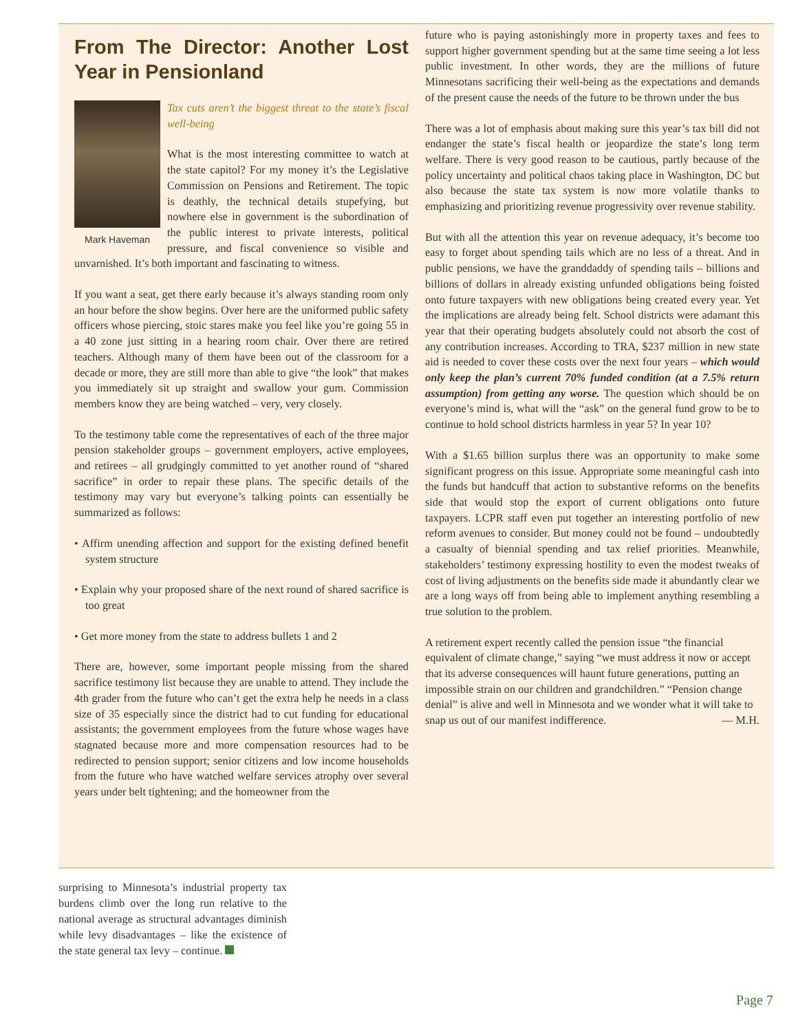From The Director: Another Lost Year in Pensionland
Mark Haveman
Tax cuts aren’t the biggest threat to the state’s fiscal well-being
What is the most interesting committee to watch at the state capitol? For my money it’s the Legislative Commission on Pensions and Retirement. The topic is deathly, the technical details stupefying, but nowhere else in government is the subordination of the public interest to private interests, political pressure, and fiscal convenience so visible and unvarnished. It’s both important and fascinating to witness.
If you want a seat, get there early because it’s always standing room only an hour before the show begins. Over here are the uniformed public safety officers whose piercing, stoic stares make you feel like you’re going 55 in a 40 zone just sitting in a hearing room chair. Over there are retired teachers. Although many of them have been out of the classroom for a decade or more, they are still more than able to give “the look” that makes you immediately sit up straight and swallow your gum. Commission members know they are being watched – very, very closely.
To the testimony table come the representatives of each of the three major pension stakeholder groups – government employers, active employees, and retirees – all grudgingly committed to yet another round of “shared sacrifice” in order to repair these plans. The specific details of the testimony may vary but everyone’s talking points can essentially be summarized as follows:
• Affirm unending affection and support for the existing defined benefit system structure
• Explain why your proposed share of the next round of shared sacrifice is too great
• Get more money from the state to address bullets 1 and 2
There are, however, some important people missing from the shared sacrifice testimony list because they are unable to attend. They include the 4th grader from the future who can’t get the extra help he needs in a class size of 35 especially since the district had to cut funding for educational assistants; the government employees from the future whose wages have stagnated because more and more compensation resources had to be redirected to pension support; senior citizens and low income households from the future who have watched welfare services atrophy over several years under belt tightening; and the homeowner from the
future who is paying astonishingly more in property taxes and fees to support higher government spending but at the same time seeing a lot less public investment. In other words, they are the millions of future Minnesotans sacrificing their well-being as the expectations and demands of the present cause the needs of the future to be thrown under the bus
There was a lot of emphasis about making sure this year’s tax bill did not endanger the state’s fiscal health or jeopardize the state’s long term welfare. There is very good reason to be cautious, partly because of the policy uncertainty and political chaos taking place in Washington, DC but also because the state tax system is now more volatile thanks to emphasizing and prioritizing revenue progressivity over revenue stability.
But with all the attention this year on revenue adequacy, it’s become too easy to forget about spending tails which are no less of a threat. And in public pensions, we have the granddaddy of spending tails – billions and billions of dollars in already existing unfunded obligations being foisted onto future taxpayers with new obligations being created every year. Yet the implications are already being felt. School districts were adamant this year that their operating budgets absolutely could not absorb the cost of any contribution increases. According to TRA, $237 million in new state aid is needed to cover these costs over the next four years – which would only keep the plan’s current 70% funded condition (at a 7.5% return assumption) from getting any worse. The question which should be on everyone’s mind is, what will the “ask” on the general fund grow to be to continue to hold school districts harmless in year 5? In year 10?
With a $1.65 billion surplus there was an opportunity to make some significant progress on this issue. Appropriate some meaningful cash into the funds but handcuff that action to substantive reforms on the benefits side that would stop the export of current obligations onto future taxpayers. LCPR staff even put together an interesting portfolio of new reform avenues to consider. But money could not be found – undoubtedly a casualty of biennial spending and tax relief priorities. Meanwhile, stakeholders’ testimony expressing hostility to even the modest tweaks of cost of living adjustments on the benefits side made it abundantly clear we are a long ways off from being able to implement anything resembling a true solution to the problem.
A retirement expert recently called the pension issue “the financial equivalent of climate change,” saying “we must address it now or accept that its adverse consequences will haunt future generations, putting an impossible strain on our children and grandchildren.” “Pension change denial” is alive and well in Minnesota and we wonder what it will take to snap us out of our manifest indifference. — M.H.
surprising to Minnesota’s industrial property tax burdens climb over the long run relative to the national average as structural advantages diminish while levy disadvantages – like the existence of the state general tax levy – continue.
Page 7